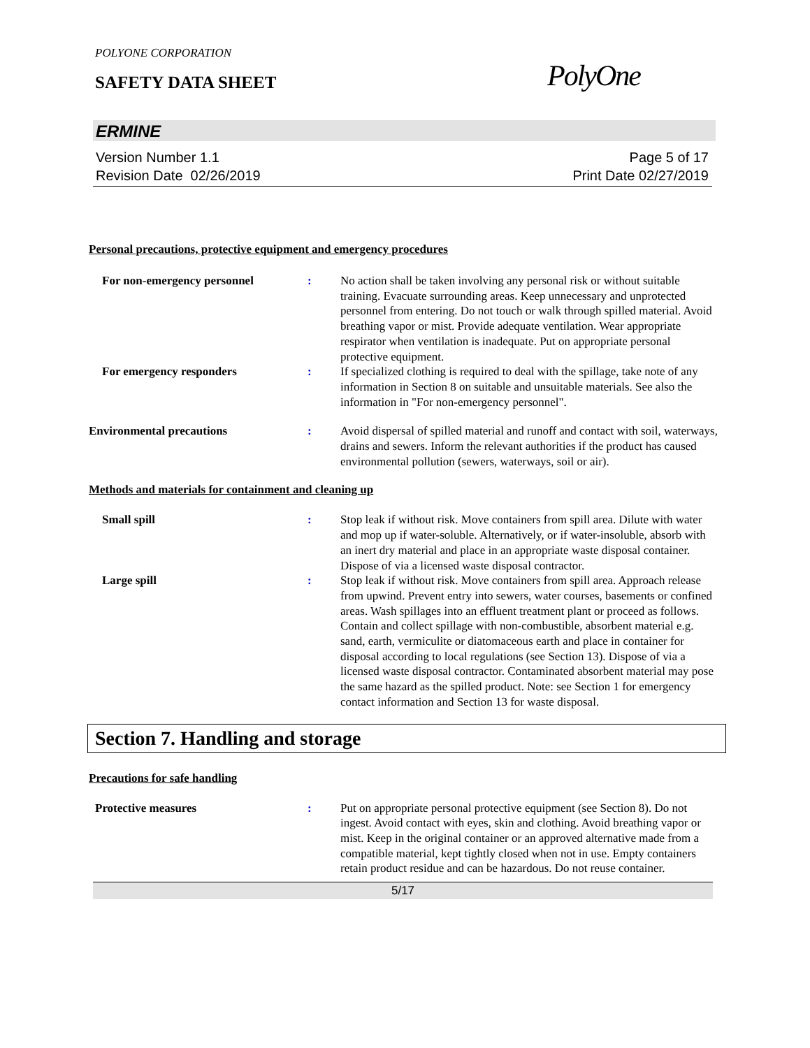POLYONE CORPORATION
SAFETY DATA SHEET
PolyOne
ERMINE
Version Number 1.1
Revision Date 02/26/2019
Page 5 of 17
Print Date 02/27/2019
Personal precautions, protective equipment and emergency procedures
For non-emergency personnel : No action shall be taken involving any personal risk or without suitable training. Evacuate surrounding areas. Keep unnecessary and unprotected personnel from entering. Do not touch or walk through spilled material. Avoid breathing vapor or mist. Provide adequate ventilation. Wear appropriate respirator when ventilation is inadequate. Put on appropriate personal protective equipment.
For emergency responders : If specialized clothing is required to deal with the spillage, take note of any information in Section 8 on suitable and unsuitable materials. See also the information in "For non-emergency personnel".
Environmental precautions : Avoid dispersal of spilled material and runoff and contact with soil, waterways, drains and sewers. Inform the relevant authorities if the product has caused environmental pollution (sewers, waterways, soil or air).
Methods and materials for containment and cleaning up
Small spill : Stop leak if without risk. Move containers from spill area. Dilute with water and mop up if water-soluble. Alternatively, or if water-insoluble, absorb with an inert dry material and place in an appropriate waste disposal container. Dispose of via a licensed waste disposal contractor.
Large spill : Stop leak if without risk. Move containers from spill area. Approach release from upwind. Prevent entry into sewers, water courses, basements or confined areas. Wash spillages into an effluent treatment plant or proceed as follows. Contain and collect spillage with non-combustible, absorbent material e.g. sand, earth, vermiculite or diatomaceous earth and place in container for disposal according to local regulations (see Section 13). Dispose of via a licensed waste disposal contractor. Contaminated absorbent material may pose the same hazard as the spilled product. Note: see Section 1 for emergency contact information and Section 13 for waste disposal.
Section 7. Handling and storage
Precautions for safe handling
Protective measures : Put on appropriate personal protective equipment (see Section 8). Do not ingest. Avoid contact with eyes, skin and clothing. Avoid breathing vapor or mist. Keep in the original container or an approved alternative made from a compatible material, kept tightly closed when not in use. Empty containers retain product residue and can be hazardous. Do not reuse container.
5/17